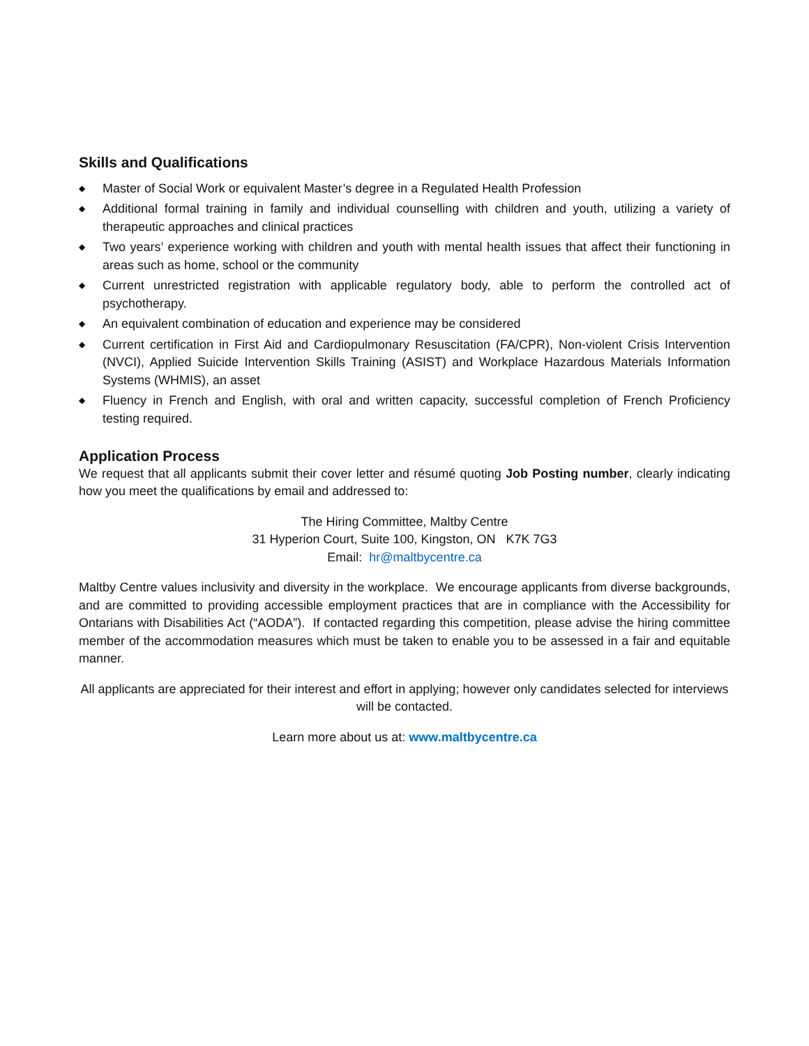Skills and Qualifications
◆ Master of Social Work or equivalent Master’s degree in a Regulated Health Profession
◆ Additional formal training in family and individual counselling with children and youth, utilizing a variety of therapeutic approaches and clinical practices
◆ Two years’ experience working with children and youth with mental health issues that affect their functioning in areas such as home, school or the community
◆ Current unrestricted registration with applicable regulatory body, able to perform the controlled act of psychotherapy.
◆ An equivalent combination of education and experience may be considered
◆ Current certification in First Aid and Cardiopulmonary Resuscitation (FA/CPR), Non-violent Crisis Intervention (NVCI), Applied Suicide Intervention Skills Training (ASIST) and Workplace Hazardous Materials Information Systems (WHMIS), an asset
◆ Fluency in French and English, with oral and written capacity, successful completion of French Proficiency testing required.
Application Process
We request that all applicants submit their cover letter and résumé quoting Job Posting number, clearly indicating how you meet the qualifications by email and addressed to:
The Hiring Committee, Maltby Centre
31 Hyperion Court, Suite 100, Kingston, ON K7K 7G3
Email: hr@maltbycentre.ca
Maltby Centre values inclusivity and diversity in the workplace. We encourage applicants from diverse backgrounds, and are committed to providing accessible employment practices that are in compliance with the Accessibility for Ontarians with Disabilities Act (“AODA”). If contacted regarding this competition, please advise the hiring committee member of the accommodation measures which must be taken to enable you to be assessed in a fair and equitable manner.
All applicants are appreciated for their interest and effort in applying; however only candidates selected for interviews will be contacted.
Learn more about us at: www.maltbycentre.ca